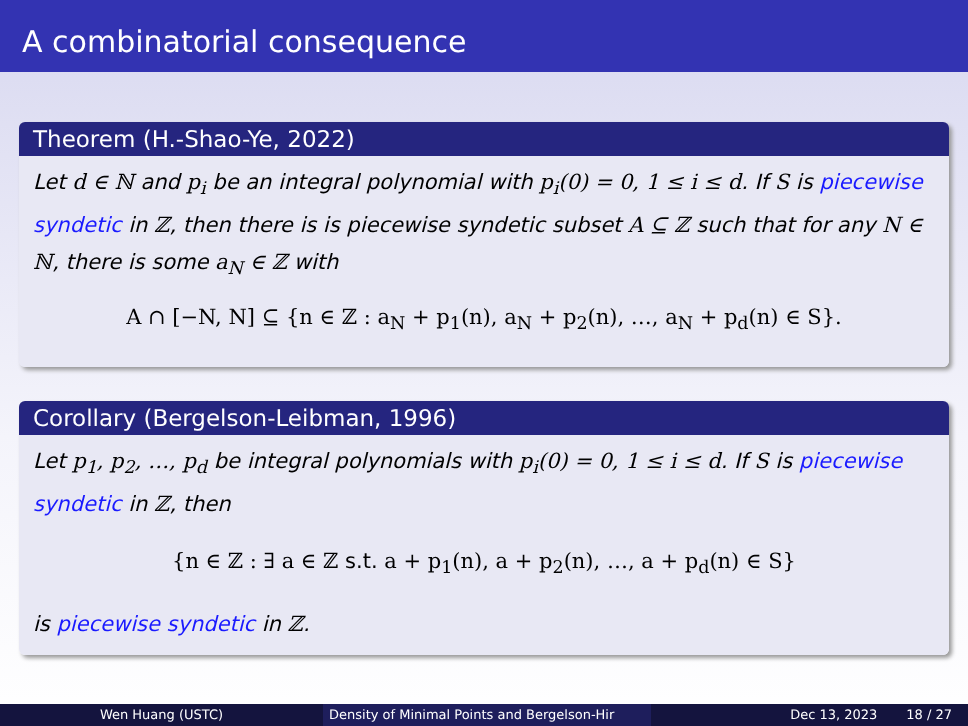A combinatorial consequence
Theorem (H.-Shao-Ye, 2022)
Let d ∈ ℕ and p<sub>i</sub> be an integral polynomial with p<sub>i</sub>(0) = 0, 1 ≤ i ≤ d. If S is piecewise syndetic in ℤ, then there is is piecewise syndetic subset A ⊆ ℤ such that for any N ∈ ℕ, there is some a<sub>N</sub> ∈ ℤ with
A ∩ [−N, N] ⊆ {n ∈ ℤ : a<sub>N</sub> + p<sub>1</sub>(n), a<sub>N</sub> + p<sub>2</sub>(n), …, a<sub>N</sub> + p<sub>d</sub>(n) ∈ S}.
Corollary (Bergelson-Leibman, 1996)
Let p<sub>1</sub>, p<sub>2</sub>, …, p<sub>d</sub> be integral polynomials with p<sub>i</sub>(0) = 0, 1 ≤ i ≤ d. If S is piecewise syndetic in ℤ, then
{n ∈ ℤ : ∃ a ∈ ℤ s.t. a + p<sub>1</sub>(n), a + p<sub>2</sub>(n), …, a + p<sub>d</sub>(n) ∈ S}
is piecewise syndetic in ℤ.
Wen Huang (USTC) Density of Minimal Points and Bergelson-Hir Dec 13, 2023 18 / 27